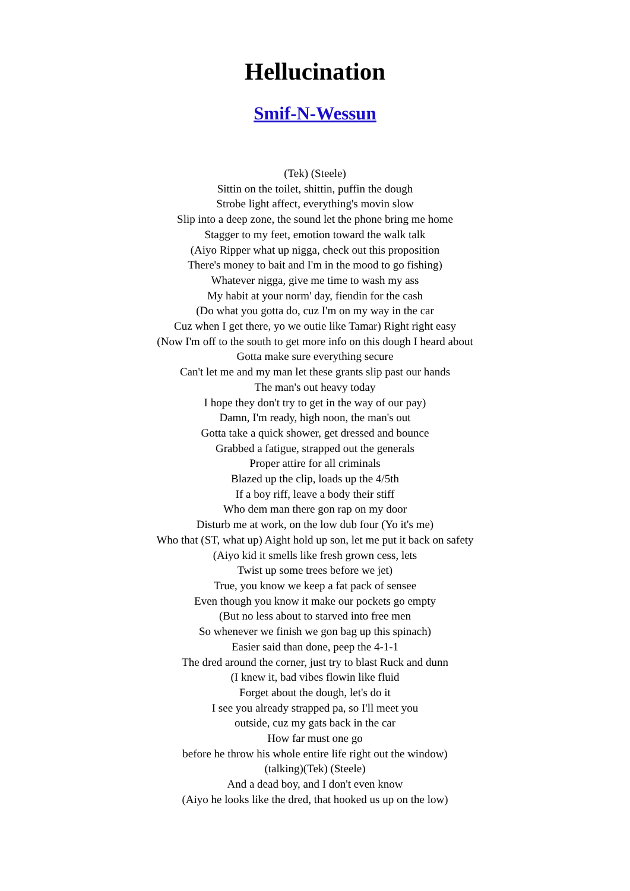Hellucination
Smif-N-Wessun
(Tek) (Steele)
Sittin on the toilet, shittin, puffin the dough
Strobe light affect, everything's movin slow
Slip into a deep zone, the sound let the phone bring me home
Stagger to my feet, emotion toward the walk talk
(Aiyo Ripper what up nigga, check out this proposition
There's money to bait and I'm in the mood to go fishing)
Whatever nigga, give me time to wash my ass
My habit at your norm' day, fiendin for the cash
(Do what you gotta do, cuz I'm on my way in the car
Cuz when I get there, yo we outie like Tamar) Right right easy
(Now I'm off to the south to get more info on this dough I heard about
Gotta make sure everything secure
Can't let me and my man let these grants slip past our hands
The man's out heavy today
I hope they don't try to get in the way of our pay)
Damn, I'm ready, high noon, the man's out
Gotta take a quick shower, get dressed and bounce
Grabbed a fatigue, strapped out the generals
Proper attire for all criminals
Blazed up the clip, loads up the 4/5th
If a boy riff, leave a body their stiff
Who dem man there gon rap on my door
Disturb me at work, on the low dub four (Yo it's me)
Who that (ST, what up) Aight hold up son, let me put it back on safety
(Aiyo kid it smells like fresh grown cess, lets
Twist up some trees before we jet)
True, you know we keep a fat pack of sensee
Even though you know it make our pockets go empty
(But no less about to starved into free men
So whenever we finish we gon bag up this spinach)
Easier said than done, peep the 4-1-1
The dred around the corner, just try to blast Ruck and dunn
(I knew it, bad vibes flowin like fluid
Forget about the dough, let's do it
I see you already strapped pa, so I'll meet you
outside, cuz my gats back in the car
How far must one go
before he throw his whole entire life right out the window)
(talking)(Tek) (Steele)
And a dead boy, and I don't even know
(Aiyo he looks like the dred, that hooked us up on the low)